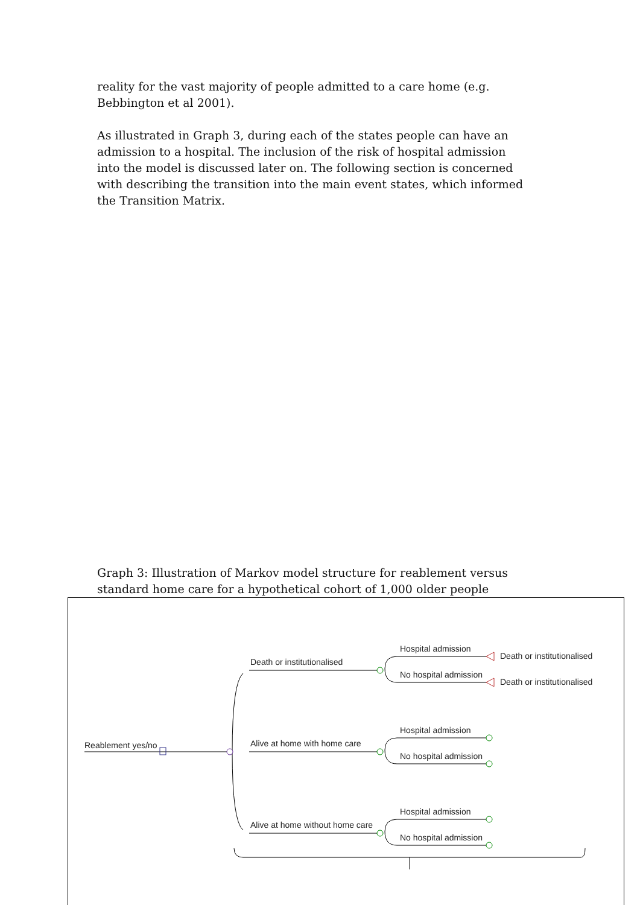reality for the vast majority of people admitted to a care home (e.g. Bebbington et al 2001).
As illustrated in Graph 3, during each of the states people can have an admission to a hospital. The inclusion of the risk of hospital admission into the model is discussed later on. The following section is concerned with describing the transition into the main event states, which informed the Transition Matrix.
Graph 3: Illustration of Markov model structure for reablement versus standard home care for a hypothetical cohort of 1,000 older people
Reablement yes/no
Death or institutionalised
Alive at home with home care
Alive at home without home care
Hospital admission
No hospital admission
Hospital admission
No hospital admission
Hospital admission
No hospital admission
Death or institutionalised
Death or institutionalised